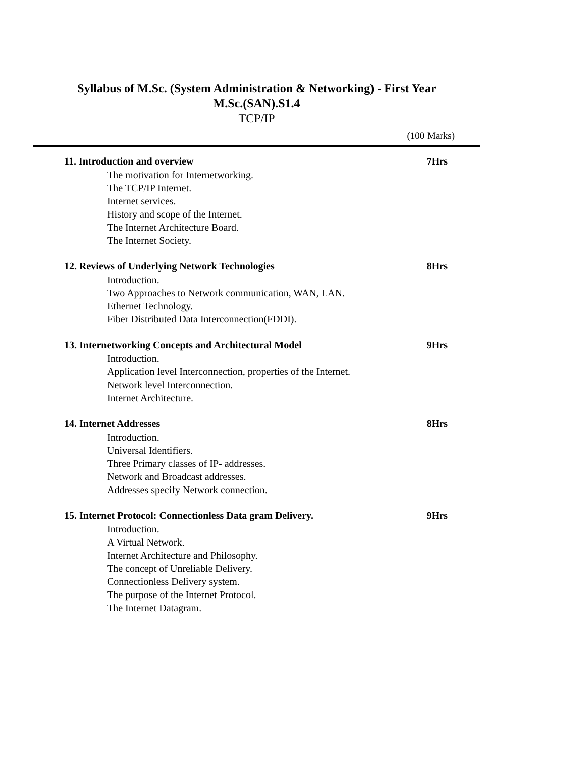Syllabus of M.Sc. (System Administration & Networking) - First Year
M.Sc.(SAN).S1.4
TCP/IP
(100 Marks)
11. Introduction and overview 7Hrs
The motivation for Internetworking.
The TCP/IP Internet.
Internet services.
History and scope of the Internet.
The Internet Architecture Board.
The Internet Society.
12. Reviews of Underlying Network Technologies 8Hrs
Introduction.
Two Approaches to Network communication, WAN, LAN.
Ethernet Technology.
Fiber Distributed Data Interconnection(FDDI).
13. Internetworking Concepts and Architectural Model 9Hrs
Introduction.
Application level Interconnection, properties of the Internet.
Network level Interconnection.
Internet Architecture.
14. Internet Addresses 8Hrs
Introduction.
Universal Identifiers.
Three Primary classes of IP- addresses.
Network and Broadcast addresses.
Addresses specify Network connection.
15. Internet Protocol: Connectionless Data gram Delivery. 9Hrs
Introduction.
A Virtual Network.
Internet Architecture and Philosophy.
The concept of Unreliable Delivery.
Connectionless Delivery system.
The purpose of the Internet Protocol.
The Internet Datagram.